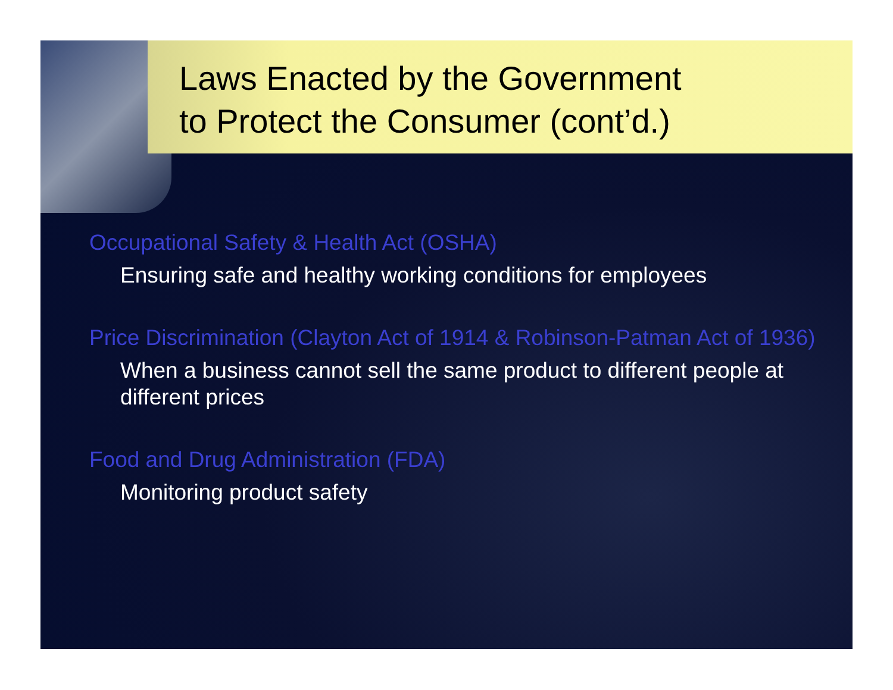Laws Enacted by the Government
to Protect the Consumer (cont’d.)
Occupational Safety & Health Act (OSHA)
Ensuring safe and healthy working conditions for employees
Price Discrimination (Clayton Act of 1914 & Robinson-Patman Act of 1936)
When a business cannot sell the same product to different people at different prices
Food and Drug Administration (FDA)
Monitoring product safety